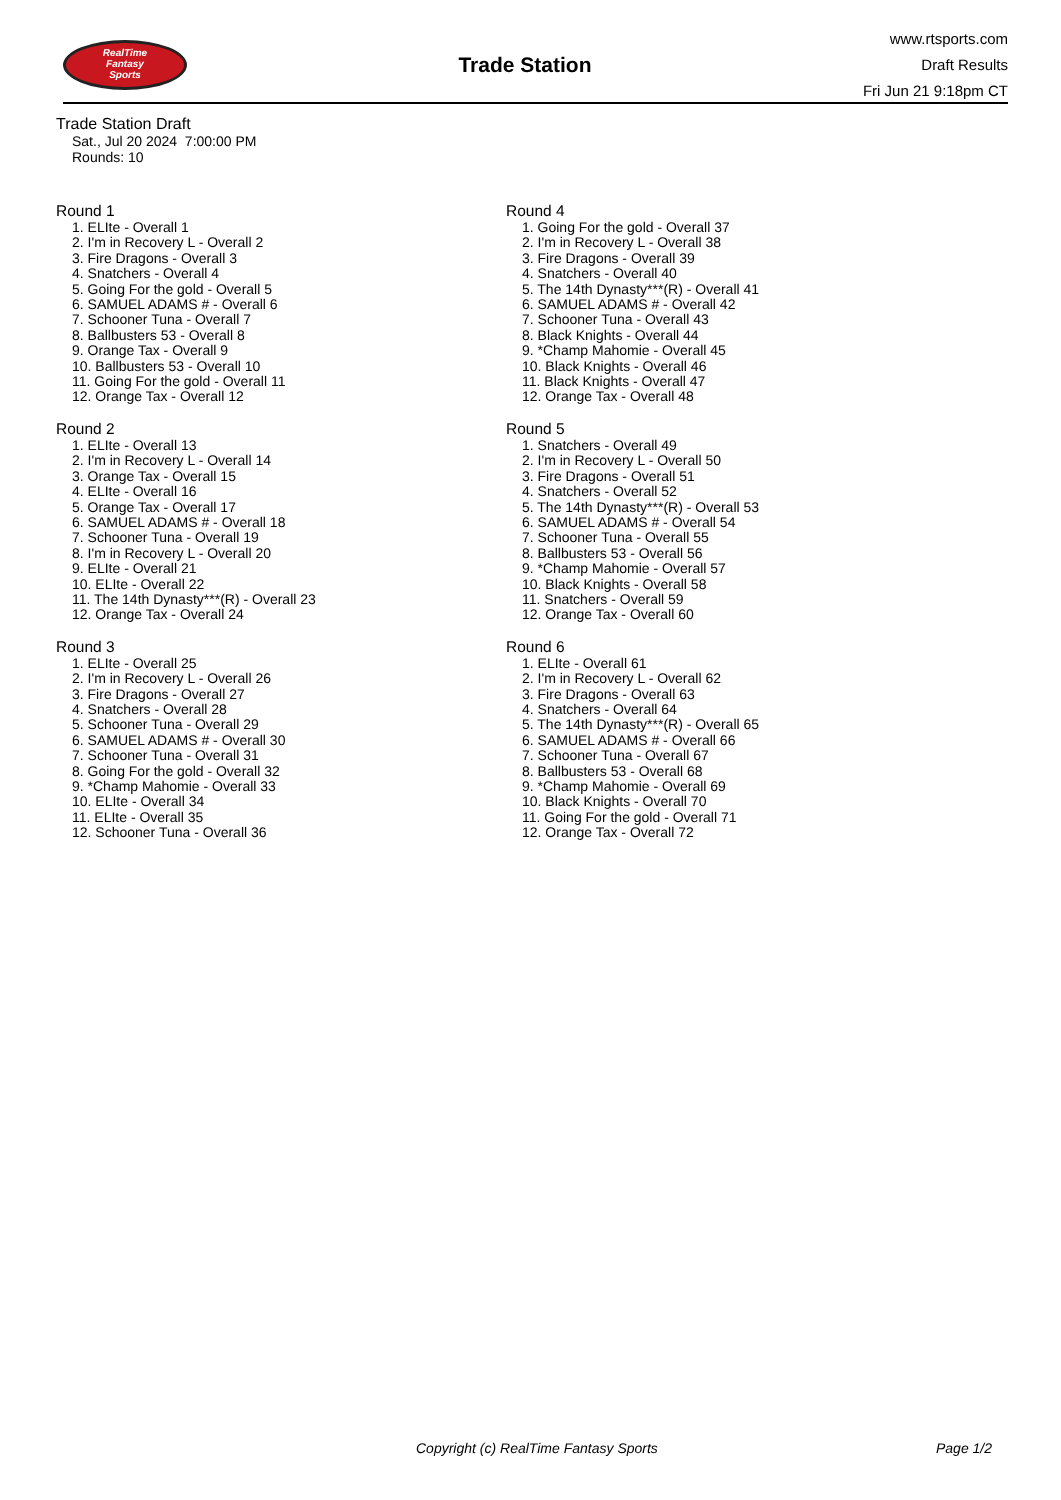RealTime
Fantasy
Sports
Trade Station
www.rtsports.com
Draft Results
Fri Jun 21 9:18pm CT
Trade Station Draft
Sat., Jul 20 2024 7:00:00 PM
Rounds: 10
Round 1
1. ELIte - Overall 1
2. I'm in Recovery L - Overall 2
3. Fire Dragons - Overall 3
4. Snatchers - Overall 4
5. Going For the gold - Overall 5
6. SAMUEL ADAMS # - Overall 6
7. Schooner Tuna - Overall 7
8. Ballbusters 53 - Overall 8
9. Orange Tax - Overall 9
10. Ballbusters 53 - Overall 10
11. Going For the gold - Overall 11
12. Orange Tax - Overall 12
Round 2
1. ELIte - Overall 13
2. I'm in Recovery L - Overall 14
3. Orange Tax - Overall 15
4. ELIte - Overall 16
5. Orange Tax - Overall 17
6. SAMUEL ADAMS # - Overall 18
7. Schooner Tuna - Overall 19
8. I'm in Recovery L - Overall 20
9. ELIte - Overall 21
10. ELIte - Overall 22
11. The 14th Dynasty***(R) - Overall 23
12. Orange Tax - Overall 24
Round 3
1. ELIte - Overall 25
2. I'm in Recovery L - Overall 26
3. Fire Dragons - Overall 27
4. Snatchers - Overall 28
5. Schooner Tuna - Overall 29
6. SAMUEL ADAMS # - Overall 30
7. Schooner Tuna - Overall 31
8. Going For the gold - Overall 32
9. *Champ Mahomie - Overall 33
10. ELIte - Overall 34
11. ELIte - Overall 35
12. Schooner Tuna - Overall 36
Round 4
1. Going For the gold - Overall 37
2. I'm in Recovery L - Overall 38
3. Fire Dragons - Overall 39
4. Snatchers - Overall 40
5. The 14th Dynasty***(R) - Overall 41
6. SAMUEL ADAMS # - Overall 42
7. Schooner Tuna - Overall 43
8. Black Knights - Overall 44
9. *Champ Mahomie - Overall 45
10. Black Knights - Overall 46
11. Black Knights - Overall 47
12. Orange Tax - Overall 48
Round 5
1. Snatchers - Overall 49
2. I'm in Recovery L - Overall 50
3. Fire Dragons - Overall 51
4. Snatchers - Overall 52
5. The 14th Dynasty***(R) - Overall 53
6. SAMUEL ADAMS # - Overall 54
7. Schooner Tuna - Overall 55
8. Ballbusters 53 - Overall 56
9. *Champ Mahomie - Overall 57
10. Black Knights - Overall 58
11. Snatchers - Overall 59
12. Orange Tax - Overall 60
Round 6
1. ELIte - Overall 61
2. I'm in Recovery L - Overall 62
3. Fire Dragons - Overall 63
4. Snatchers - Overall 64
5. The 14th Dynasty***(R) - Overall 65
6. SAMUEL ADAMS # - Overall 66
7. Schooner Tuna - Overall 67
8. Ballbusters 53 - Overall 68
9. *Champ Mahomie - Overall 69
10. Black Knights - Overall 70
11. Going For the gold - Overall 71
12. Orange Tax - Overall 72
Copyright (c) RealTime Fantasy Sports Page 1/2